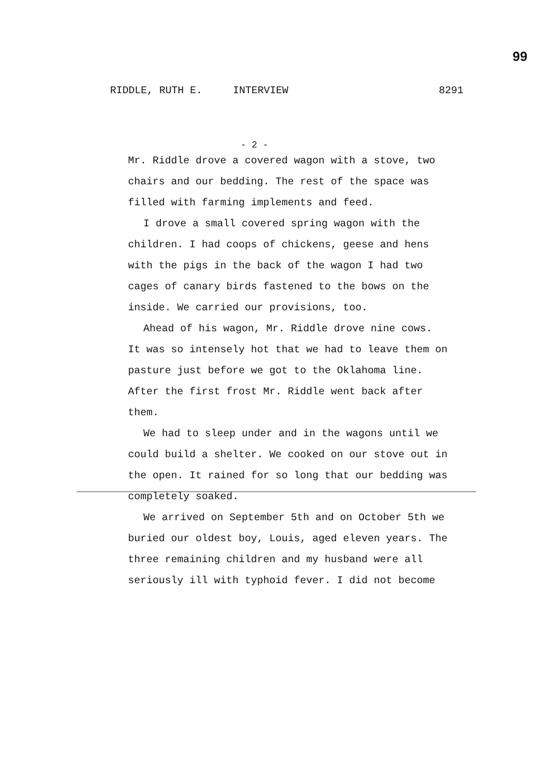99
RIDDLE, RUTH E. INTERVIEW 8291
- 2 -
Mr. Riddle drove a covered wagon with a stove, two chairs and our bedding. The rest of the space was filled with farming implements and feed.
I drove a small covered spring wagon with the children. I had coops of chickens, geese and hens with the pigs in the back of the wagon I had two cages of canary birds fastened to the bows on the inside. We carried our provisions, too.
Ahead of his wagon, Mr. Riddle drove nine cows. It was so intensely hot that we had to leave them on pasture just before we got to the Oklahoma line. After the first frost Mr. Riddle went back after them.
We had to sleep under and in the wagons until we could build a shelter. We cooked on our stove out in the open. It rained for so long that our bedding was completely soaked.
We arrived on September 5th and on October 5th we buried our oldest boy, Louis, aged eleven years. The three remaining children and my husband were all seriously ill with typhoid fever. I did not become